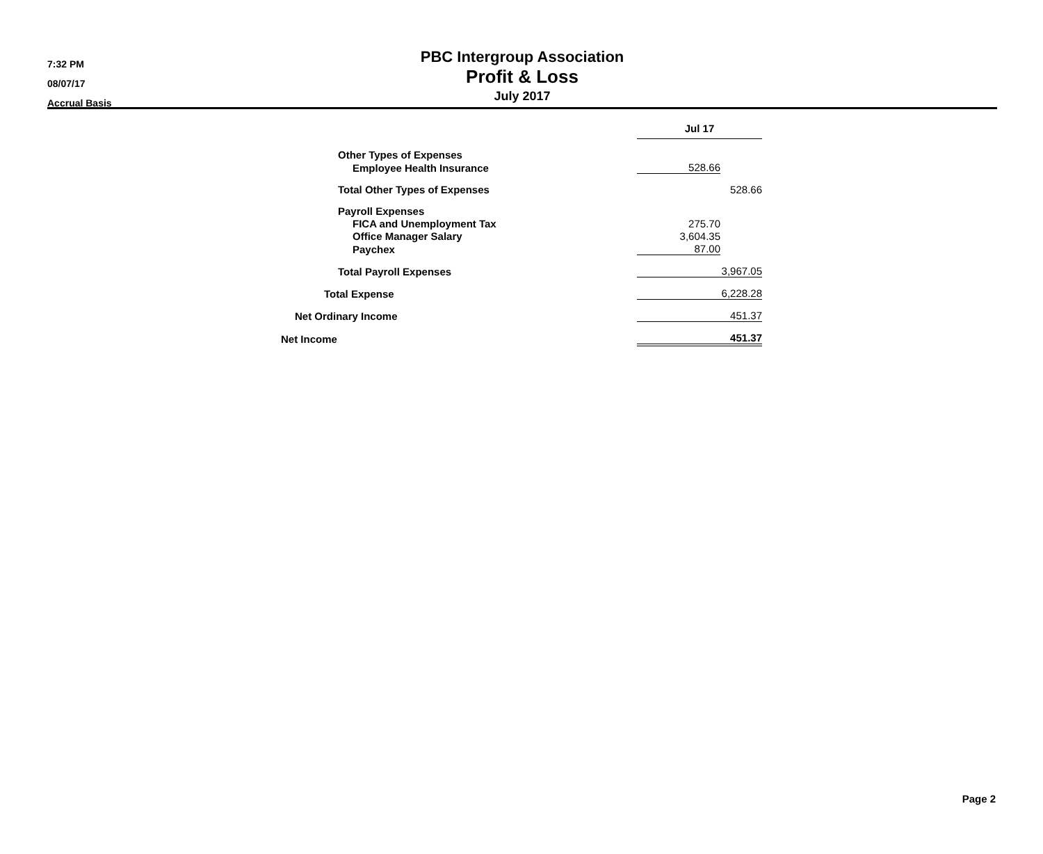7:32 PM
08/07/17
Accrual Basis
PBC Intergroup Association
Profit & Loss
July 2017
| | Jul 17 | |
| Other Types of Expenses | | |
| Employee Health Insurance | 528.66 | |
| Total Other Types of Expenses | | 528.66 |
| Payroll Expenses | | |
| FICA and Unemployment Tax | 275.70 | |
| Office Manager Salary | 3,604.35 | |
| Paychex | 87.00 | |
| Total Payroll Expenses | | 3,967.05 |
| Total Expense | | 6,228.28 |
| Net Ordinary Income | | 451.37 |
| Net Income | | 451.37 |
Page 2